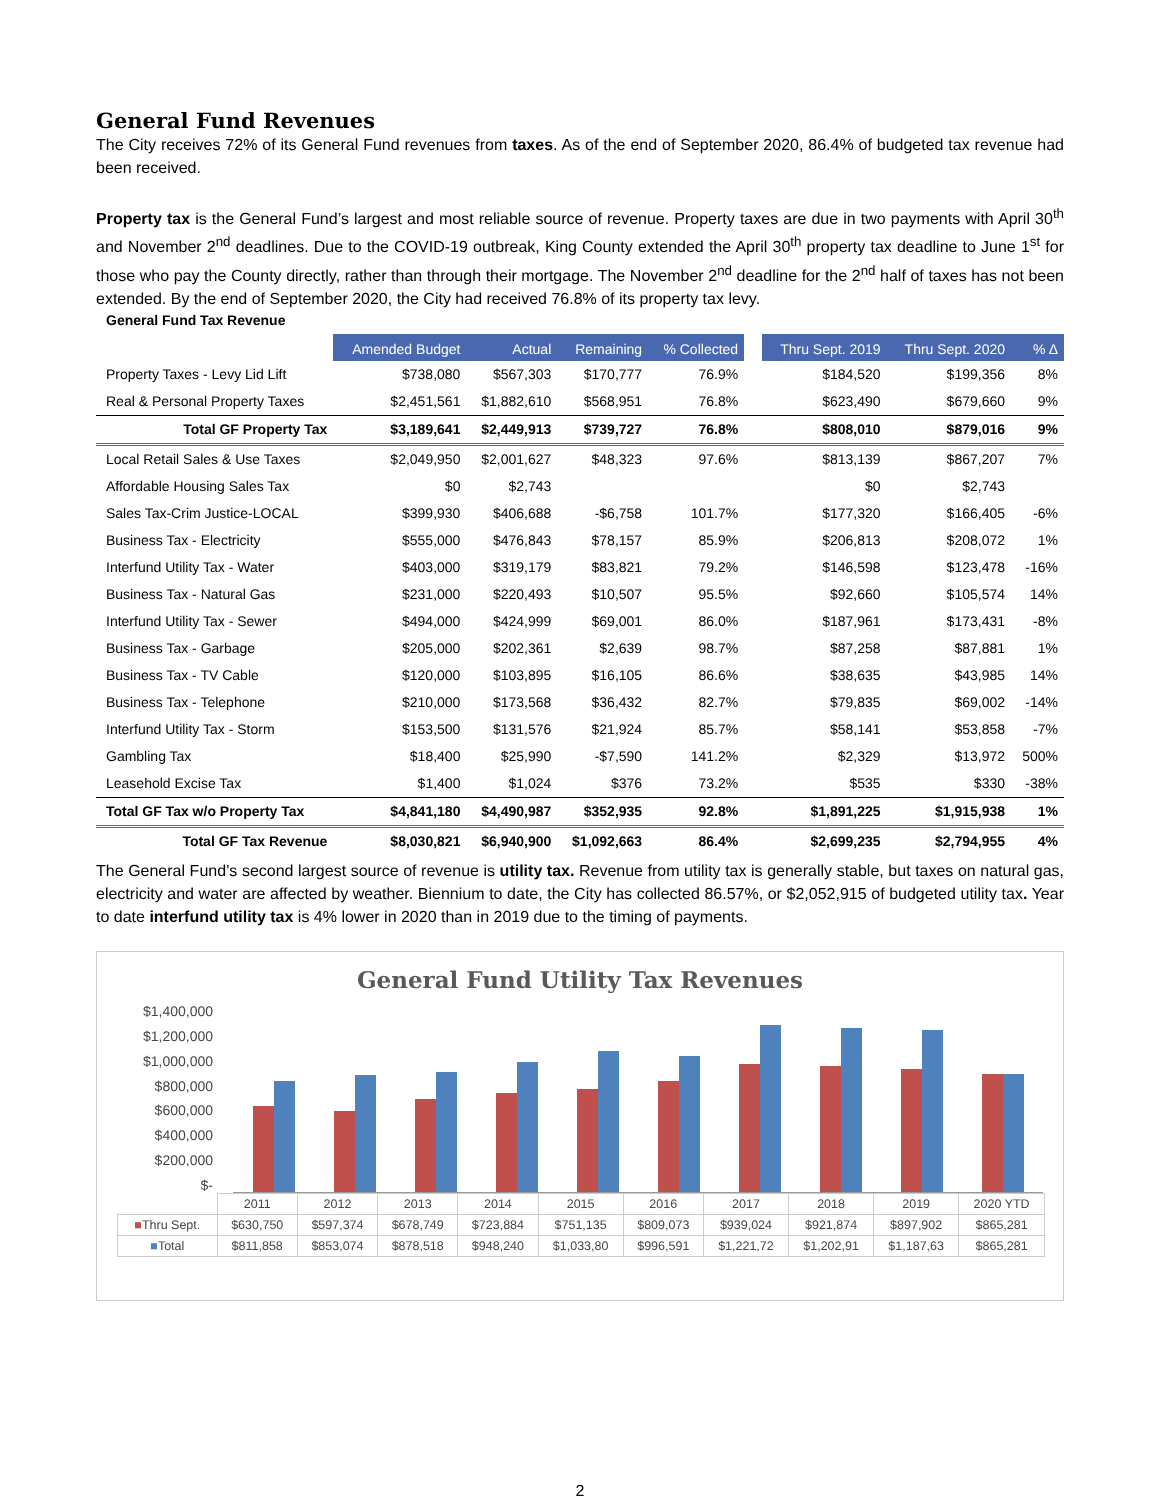General Fund Revenues
The City receives 72% of its General Fund revenues from taxes. As of the end of September 2020, 86.4% of budgeted tax revenue had been received.
Property tax is the General Fund’s largest and most reliable source of revenue. Property taxes are due in two payments with April 30<sup>th</sup> and November 2<sup>nd</sup> deadlines. Due to the COVID-19 outbreak, King County extended the April 30<sup>th</sup> property tax deadline to June 1<sup>st</sup> for those who pay the County directly, rather than through their mortgage. The November 2<sup>nd</sup> deadline for the 2<sup>nd</sup> half of taxes has not been extended. By the end of September 2020, the City had received 76.8% of its property tax levy.
General Fund Tax Revenue
| | Amended Budget | Actual | Remaining | % Collected | | Thru Sept. 2019 | Thru Sept. 2020 | % Δ |
| Property Taxes - Levy Lid Lift | $738,080 | $567,303 | $170,777 | 76.9% | | $184,520 | $199,356 | 8% |
| Real & Personal Property Taxes | $2,451,561 | $1,882,610 | $568,951 | 76.8% | | $623,490 | $679,660 | 9% |
| Total GF Property Tax | $3,189,641 | $2,449,913 | $739,727 | 76.8% | | $808,010 | $879,016 | 9% |
| Local Retail Sales & Use Taxes | $2,049,950 | $2,001,627 | $48,323 | 97.6% | | $813,139 | $867,207 | 7% |
| Affordable Housing Sales Tax | $0 | $2,743 | | | | $0 | $2,743 | |
| Sales Tax-Crim Justice-LOCAL | $399,930 | $406,688 | -$6,758 | 101.7% | | $177,320 | $166,405 | -6% |
| Business Tax - Electricity | $555,000 | $476,843 | $78,157 | 85.9% | | $206,813 | $208,072 | 1% |
| Interfund Utility Tax - Water | $403,000 | $319,179 | $83,821 | 79.2% | | $146,598 | $123,478 | -16% |
| Business Tax - Natural Gas | $231,000 | $220,493 | $10,507 | 95.5% | | $92,660 | $105,574 | 14% |
| Interfund Utility Tax - Sewer | $494,000 | $424,999 | $69,001 | 86.0% | | $187,961 | $173,431 | -8% |
| Business Tax - Garbage | $205,000 | $202,361 | $2,639 | 98.7% | | $87,258 | $87,881 | 1% |
| Business Tax - TV Cable | $120,000 | $103,895 | $16,105 | 86.6% | | $38,635 | $43,985 | 14% |
| Business Tax - Telephone | $210,000 | $173,568 | $36,432 | 82.7% | | $79,835 | $69,002 | -14% |
| Interfund Utility Tax - Storm | $153,500 | $131,576 | $21,924 | 85.7% | | $58,141 | $53,858 | -7% |
| Gambling Tax | $18,400 | $25,990 | -$7,590 | 141.2% | | $2,329 | $13,972 | 500% |
| Leasehold Excise Tax | $1,400 | $1,024 | $376 | 73.2% | | $535 | $330 | -38% |
| Total GF Tax w/o Property Tax | $4,841,180 | $4,490,987 | $352,935 | 92.8% | | $1,891,225 | $1,915,938 | 1% |
| Total GF Tax Revenue | $8,030,821 | $6,940,900 | $1,092,663 | 86.4% | | $2,699,235 | $2,794,955 | 4% |
The General Fund’s second largest source of revenue is utility tax. Revenue from utility tax is generally stable, but taxes on natural gas, electricity and water are affected by weather. Biennium to date, the City has collected 86.57%, or $2,052,915 of budgeted utility tax. Year to date interfund utility tax is 4% lower in 2020 than in 2019 due to the timing of payments.
General Fund Utility Tax Revenues
$1,400,000
$1,200,000
$1,000,000
$800,000
$600,000
$400,000
$200,000
$-
| | 2011 | 2012 | 2013 | 2014 | 2015 | 2016 | 2017 | 2018 | 2019 | 2020 YTD |
| ■ Thru Sept. | $630,750 | $597,374 | $678,749 | $723,884 | $751,135 | $809,073 | $939,024 | $921,874 | $897,902 | $865,281 |
| ■ Total | $811,858 | $853,074 | $878,518 | $948,240 | $1,033,80 | $996,591 | $1,221,72 | $1,202,91 | $1,187,63 | $865,281 |
2